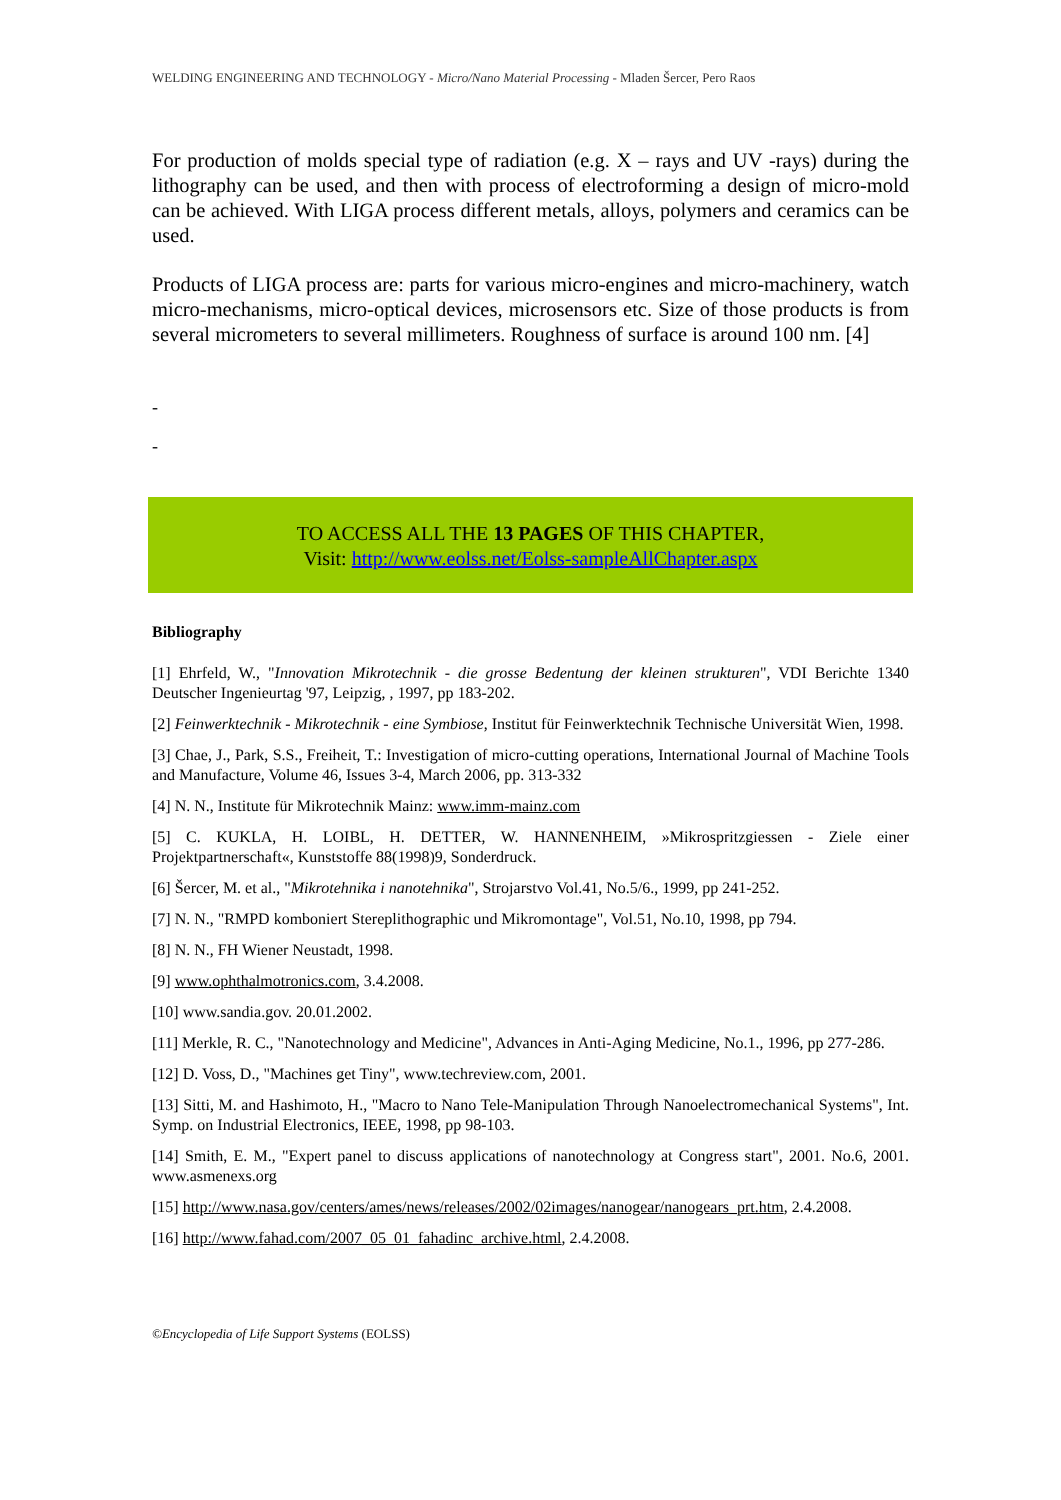WELDING ENGINEERING AND TECHNOLOGY - Micro/Nano Material Processing - Mladen Šercer, Pero Raos
For production of molds special type of radiation (e.g. X – rays and UV -rays) during the lithography can be used, and then with process of electroforming a design of micro-mold can be achieved. With LIGA process different metals, alloys, polymers and ceramics can be used.
Products of LIGA process are: parts for various micro-engines and micro-machinery, watch micro-mechanisms, micro-optical devices, microsensors etc. Size of those products is from several micrometers to several millimeters. Roughness of surface is around 100 nm. [4]
-
-
TO ACCESS ALL THE 13 PAGES OF THIS CHAPTER,
Visit: http://www.eolss.net/Eolss-sampleAllChapter.aspx
Bibliography
[1] Ehrfeld, W., "Innovation Mikrotechnik - die grosse Bedentung der kleinen strukturen", VDI Berichte 1340 Deutscher Ingenieurtag '97, Leipzig, , 1997, pp 183-202.
[2] Feinwerktechnik - Mikrotechnik - eine Symbiose, Institut für Feinwerktechnik Technische Universität Wien, 1998.
[3] Chae, J., Park, S.S., Freiheit, T.: Investigation of micro-cutting operations, International Journal of Machine Tools and Manufacture, Volume 46, Issues 3-4, March 2006, pp. 313-332
[4] N. N., Institute für Mikrotechnik Mainz: www.imm-mainz.com
[5] C. KUKLA, H. LOIBL, H. DETTER, W. HANNENHEIM, »Mikrospritzgiessen - Ziele einer Projektpartnerschaft«, Kunststoffe 88(1998)9, Sonderdruck.
[6] Šercer, M. et al., "Mikrotehnika i nanotehnika", Strojarstvo Vol.41, No.5/6., 1999, pp 241-252.
[7] N. N., "RMPD komboniert Stereplithographic und Mikromontage", Vol.51, No.10, 1998, pp 794.
[8] N. N., FH Wiener Neustadt, 1998.
[9] www.ophthalmotronics.com, 3.4.2008.
[10] www.sandia.gov. 20.01.2002.
[11] Merkle, R. C., "Nanotechnology and Medicine", Advances in Anti-Aging Medicine, No.1., 1996, pp 277-286.
[12] D. Voss, D., "Machines get Tiny", www.techreview.com, 2001.
[13] Sitti, M. and Hashimoto, H., "Macro to Nano Tele-Manipulation Through Nanoelectromechanical Systems", Int. Symp. on Industrial Electronics, IEEE, 1998, pp 98-103.
[14] Smith, E. M., "Expert panel to discuss applications of nanotechnology at Congress start", 2001. No.6, 2001. www.asmenexs.org
[15] http://www.nasa.gov/centers/ames/news/releases/2002/02images/nanogear/nanogears_prt.htm, 2.4.2008.
[16] http://www.fahad.com/2007_05_01_fahadinc_archive.html, 2.4.2008.
©Encyclopedia of Life Support Systems (EOLSS)